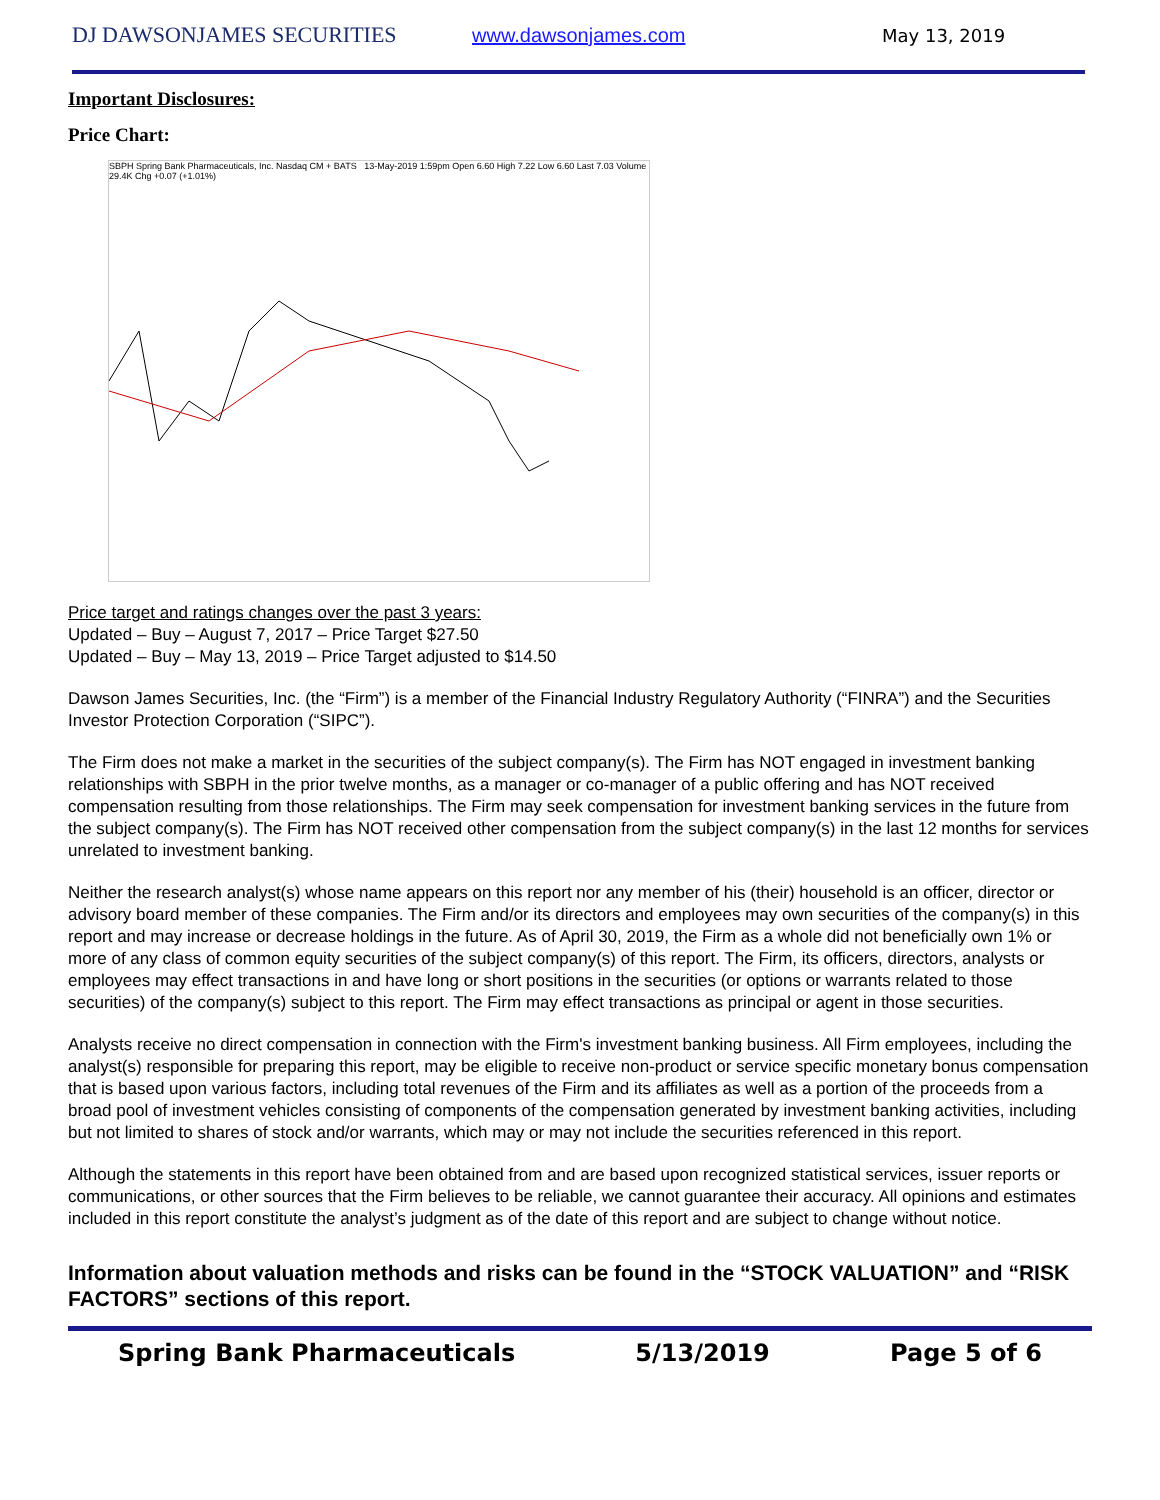DJ DAWSONJAMES SECURITIES www.dawsonjames.com May 13, 2019
Important Disclosures:
Price Chart:
SBPH Spring Bank Pharmaceuticals, Inc. Nasdaq CM + BATS 13-May-2019 1:59pm Open 6.60 High 7.22 Low 6.60 Last 7.03 Volume 29.4K Chg +0.07 (+1.01%)
Price target and ratings changes over the past 3 years:
Updated – Buy – August 7, 2017 – Price Target $27.50
Updated – Buy – May 13, 2019 – Price Target adjusted to $14.50
Dawson James Securities, Inc. (the “Firm”) is a member of the Financial Industry Regulatory Authority (“FINRA”) and the Securities Investor Protection Corporation (“SIPC”).
The Firm does not make a market in the securities of the subject company(s). The Firm has NOT engaged in investment banking relationships with SBPH in the prior twelve months, as a manager or co-manager of a public offering and has NOT received compensation resulting from those relationships. The Firm may seek compensation for investment banking services in the future from the subject company(s). The Firm has NOT received other compensation from the subject company(s) in the last 12 months for services unrelated to investment banking.
Neither the research analyst(s) whose name appears on this report nor any member of his (their) household is an officer, director or advisory board member of these companies. The Firm and/or its directors and employees may own securities of the company(s) in this report and may increase or decrease holdings in the future. As of April 30, 2019, the Firm as a whole did not beneficially own 1% or more of any class of common equity securities of the subject company(s) of this report. The Firm, its officers, directors, analysts or employees may effect transactions in and have long or short positions in the securities (or options or warrants related to those securities) of the company(s) subject to this report. The Firm may effect transactions as principal or agent in those securities.
Analysts receive no direct compensation in connection with the Firm's investment banking business. All Firm employees, including the analyst(s) responsible for preparing this report, may be eligible to receive non-product or service specific monetary bonus compensation that is based upon various factors, including total revenues of the Firm and its affiliates as well as a portion of the proceeds from a broad pool of investment vehicles consisting of components of the compensation generated by investment banking activities, including but not limited to shares of stock and/or warrants, which may or may not include the securities referenced in this report.
Although the statements in this report have been obtained from and are based upon recognized statistical services, issuer reports or communications, or other sources that the Firm believes to be reliable, we cannot guarantee their accuracy. All opinions and estimates included in this report constitute the analyst’s judgment as of the date of this report and are subject to change without notice.
Information about valuation methods and risks can be found in the “STOCK VALUATION” and “RISK FACTORS” sections of this report.
Spring Bank Pharmaceuticals 5/13/2019 Page 5 of 6